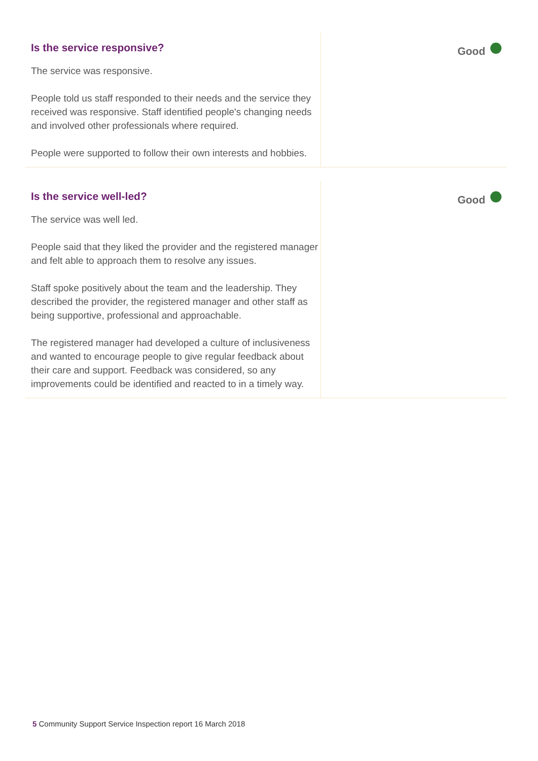Is the service responsive?
The service was responsive.
People told us staff responded to their needs and the service they received was responsive. Staff identified people's changing needs and involved other professionals where required.
People were supported to follow their own interests and hobbies.
Good
Is the service well-led?
The service was well led.
People said that they liked the provider and the registered manager and felt able to approach them to resolve any issues.
Staff spoke positively about the team and the leadership. They described the provider, the registered manager and other staff as being supportive, professional and approachable.
The registered manager had developed a culture of inclusiveness and wanted to encourage people to give regular feedback about their care and support. Feedback was considered, so any improvements could be identified and reacted to in a timely way.
Good
5 Community Support Service Inspection report 16 March 2018